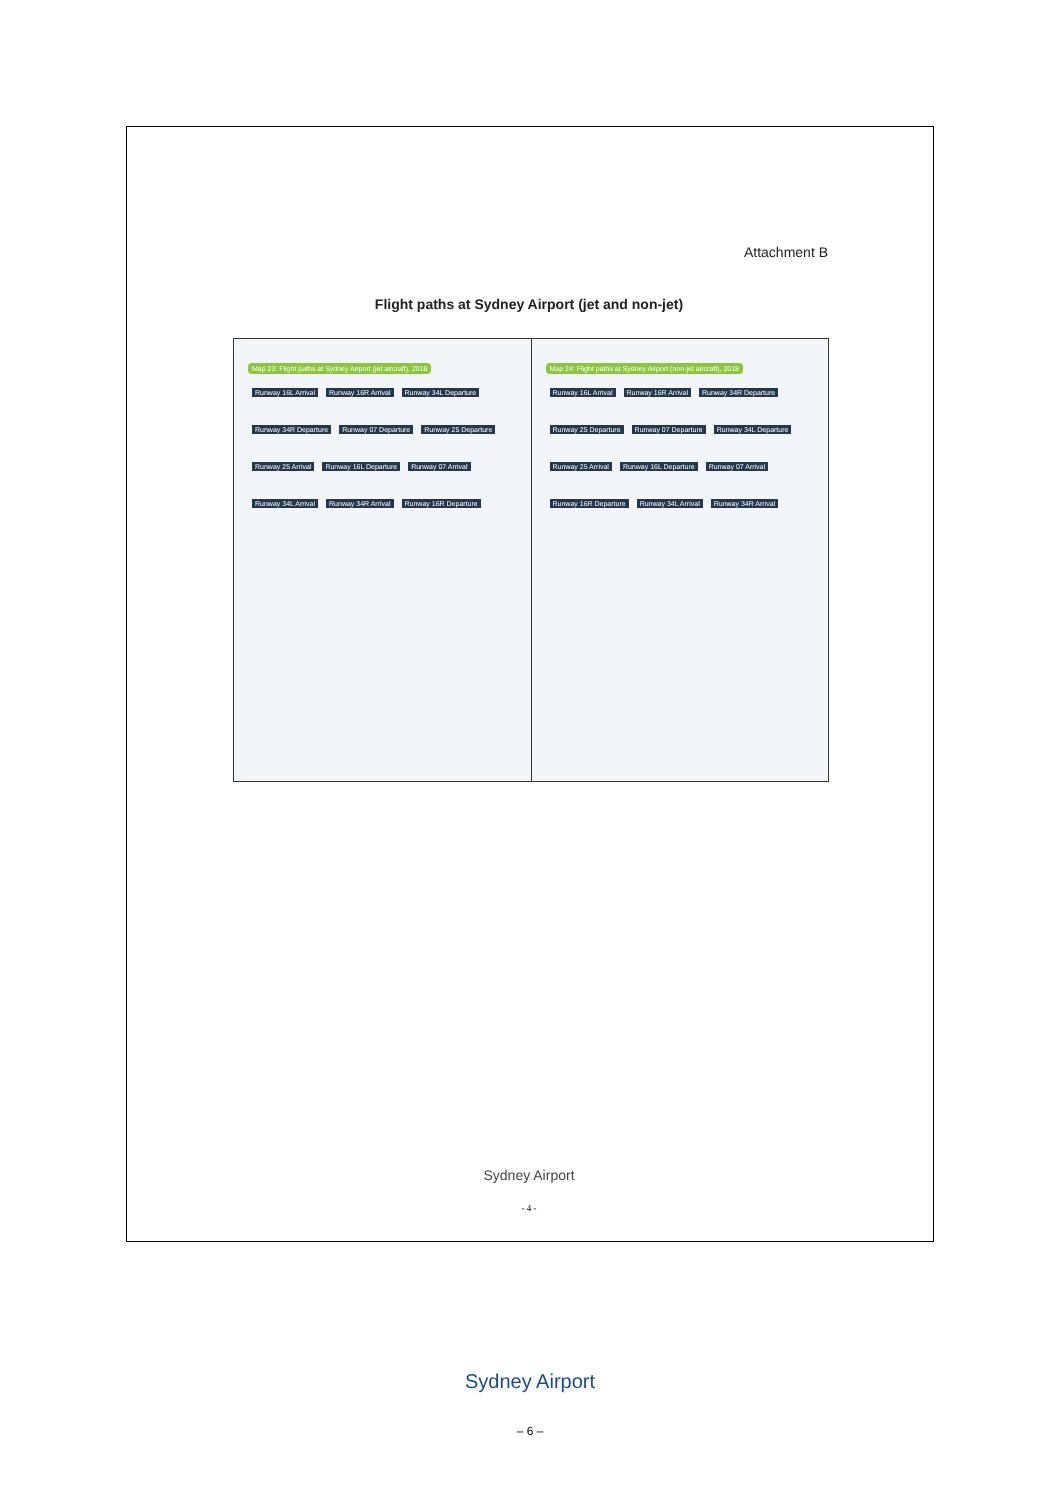Attachment B
Flight paths at Sydney Airport (jet and non-jet)
Map 23: Flight paths at Sydney Airport (jet aircraft), 2018
Runway 16L Arrival Runway 16R Arrival Runway 34L Departure Runway 34R Departure Runway 07 Departure Runway 25 Departure Runway 25 Arrival Runway 16L Departure Runway 07 Arrival Runway 34L Arrival Runway 34R Arrival Runway 16R Departure
Map 24: Flight paths at Sydney Airport (non-jet aircraft), 2018
Runway 16L Arrival Runway 16R Arrival Runway 34R Departure Runway 25 Departure Runway 07 Departure Runway 34L Departure Runway 25 Arrival Runway 16L Departure Runway 07 Arrival Runway 16R Departure Runway 34L Arrival Runway 34R Arrival
Sydney Airport
- 4 -
Sydney Airport
– 6 –